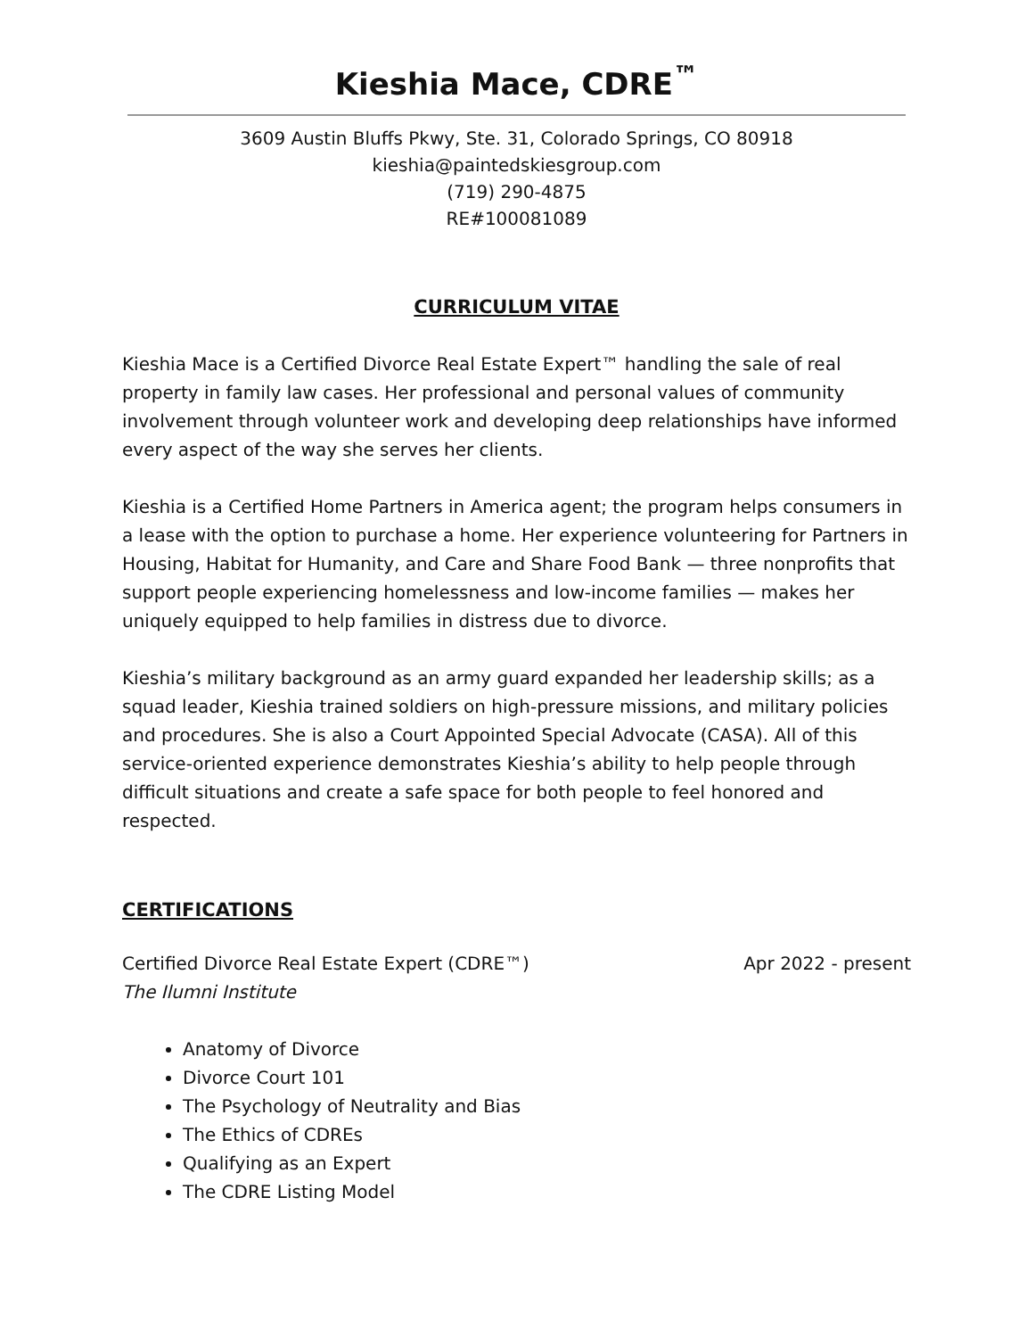Kieshia Mace, CDRE<sup>™</sup>
3609 Austin Bluffs Pkwy, Ste. 31, Colorado Springs, CO 80918
kieshia@paintedskiesgroup.com
(719) 290-4875
RE#100081089
CURRICULUM VITAE
Kieshia Mace is a Certified Divorce Real Estate Expert™ handling the sale of real property in family law cases. Her professional and personal values of community involvement through volunteer work and developing deep relationships have informed every aspect of the way she serves her clients.
Kieshia is a Certified Home Partners in America agent; the program helps consumers in a lease with the option to purchase a home. Her experience volunteering for Partners in Housing, Habitat for Humanity, and Care and Share Food Bank — three nonprofits that support people experiencing homelessness and low-income families — makes her uniquely equipped to help families in distress due to divorce.
Kieshia’s military background as an army guard expanded her leadership skills; as a squad leader, Kieshia trained soldiers on high-pressure missions, and military policies and procedures. She is also a Court Appointed Special Advocate (CASA). All of this service-oriented experience demonstrates Kieshia’s ability to help people through difficult situations and create a safe space for both people to feel honored and respected.
CERTIFICATIONS
Certified Divorce Real Estate Expert (CDRE™) Apr 2022 - present
The Ilumni Institute
Anatomy of Divorce
Divorce Court 101
The Psychology of Neutrality and Bias
The Ethics of CDREs
Qualifying as an Expert
The CDRE Listing Model